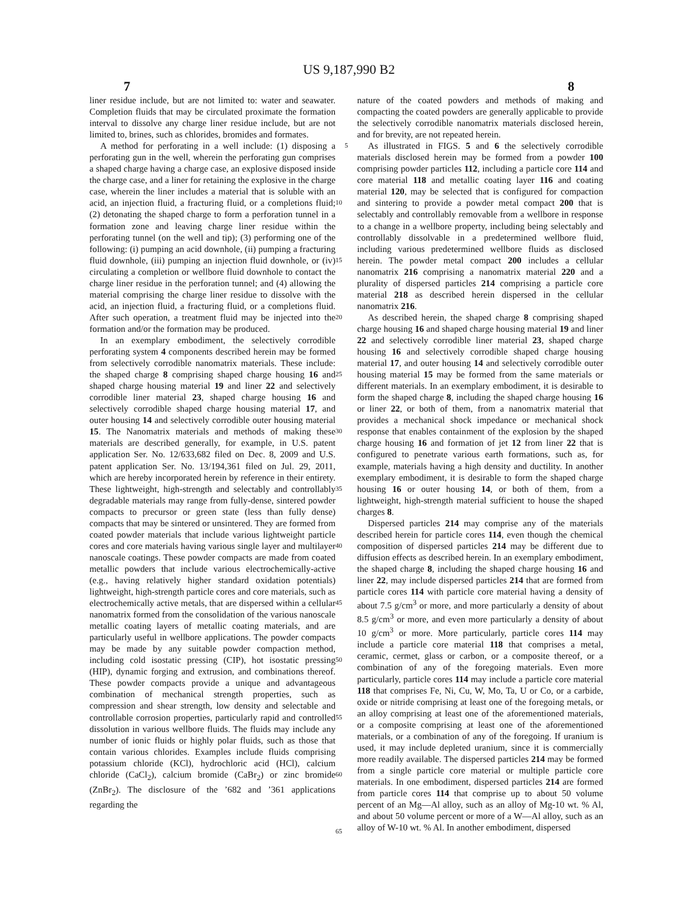US 9,187,990 B2
7 8
liner residue include, but are not limited to: water and seawater. Completion fluids that may be circulated proximate the formation interval to dissolve any charge liner residue include, but are not limited to, brines, such as chlorides, bromides and formates.
A method for perforating in a well include: (1) disposing a perforating gun in the well, wherein the perforating gun comprises a shaped charge having a charge case, an explosive disposed inside the charge case, and a liner for retaining the explosive in the charge case, wherein the liner includes a material that is soluble with an acid, an injection fluid, a fracturing fluid, or a completions fluid; (2) detonating the shaped charge to form a perforation tunnel in a formation zone and leaving charge liner residue within the perforating tunnel (on the well and tip); (3) performing one of the following: (i) pumping an acid downhole, (ii) pumping a fracturing fluid downhole, (iii) pumping an injection fluid downhole, or (iv) circulating a completion or wellbore fluid downhole to contact the charge liner residue in the perforation tunnel; and (4) allowing the material comprising the charge liner residue to dissolve with the acid, an injection fluid, a fracturing fluid, or a completions fluid. After such operation, a treatment fluid may be injected into the formation and/or the formation may be produced.
In an exemplary embodiment, the selectively corrodible perforating system 4 components described herein may be formed from selectively corrodible nanomatrix materials. These include: the shaped charge 8 comprising shaped charge housing 16 and shaped charge housing material 19 and liner 22 and selectively corrodible liner material 23, shaped charge housing 16 and selectively corrodible shaped charge housing material 17, and outer housing 14 and selectively corrodible outer housing material 15. The Nanomatrix materials and methods of making these materials are described generally, for example, in U.S. patent application Ser. No. 12/633,682 filed on Dec. 8, 2009 and U.S. patent application Ser. No. 13/194,361 filed on Jul. 29, 2011, which are hereby incorporated herein by reference in their entirety. These lightweight, high-strength and selectably and controllably degradable materials may range from fully-dense, sintered powder compacts to precursor or green state (less than fully dense) compacts that may be sintered or unsintered. They are formed from coated powder materials that include various lightweight particle cores and core materials having various single layer and multilayer nanoscale coatings. These powder compacts are made from coated metallic powders that include various electrochemically-active (e.g., having relatively higher standard oxidation potentials) lightweight, high-strength particle cores and core materials, such as electrochemically active metals, that are dispersed within a cellular nanomatrix formed from the consolidation of the various nanoscale metallic coating layers of metallic coating materials, and are particularly useful in wellbore applications. The powder compacts may be made by any suitable powder compaction method, including cold isostatic pressing (CIP), hot isostatic pressing (HIP), dynamic forging and extrusion, and combinations thereof. These powder compacts provide a unique and advantageous combination of mechanical strength properties, such as compression and shear strength, low density and selectable and controllable corrosion properties, particularly rapid and controlled dissolution in various wellbore fluids. The fluids may include any number of ionic fluids or highly polar fluids, such as those that contain various chlorides. Examples include fluids comprising potassium chloride (KCl), hydrochloric acid (HCl), calcium chloride (CaCl<sub>2</sub>), calcium bromide (CaBr<sub>2</sub>) or zinc bromide (ZnBr<sub>2</sub>). The disclosure of the ’682 and ’361 applications regarding the
5
10
15
20
25
30
35
40
45
50
55
60
65
nature of the coated powders and methods of making and compacting the coated powders are generally applicable to provide the selectively corrodible nanomatrix materials disclosed herein, and for brevity, are not repeated herein.
As illustrated in FIGS. 5 and 6 the selectively corrodible materials disclosed herein may be formed from a powder 100 comprising powder particles 112, including a particle core 114 and core material 118 and metallic coating layer 116 and coating material 120, may be selected that is configured for compaction and sintering to provide a powder metal compact 200 that is selectably and controllably removable from a wellbore in response to a change in a wellbore property, including being selectably and controllably dissolvable in a predetermined wellbore fluid, including various predetermined wellbore fluids as disclosed herein. The powder metal compact 200 includes a cellular nanomatrix 216 comprising a nanomatrix material 220 and a plurality of dispersed particles 214 comprising a particle core material 218 as described herein dispersed in the cellular nanomatrix 216.
As described herein, the shaped charge 8 comprising shaped charge housing 16 and shaped charge housing material 19 and liner 22 and selectively corrodible liner material 23, shaped charge housing 16 and selectively corrodible shaped charge housing material 17, and outer housing 14 and selectively corrodible outer housing material 15 may be formed from the same materials or different materials. In an exemplary embodiment, it is desirable to form the shaped charge 8, including the shaped charge housing 16 or liner 22, or both of them, from a nanomatrix material that provides a mechanical shock impedance or mechanical shock response that enables containment of the explosion by the shaped charge housing 16 and formation of jet 12 from liner 22 that is configured to penetrate various earth formations, such as, for example, materials having a high density and ductility. In another exemplary embodiment, it is desirable to form the shaped charge housing 16 or outer housing 14, or both of them, from a lightweight, high-strength material sufficient to house the shaped charges 8.
Dispersed particles 214 may comprise any of the materials described herein for particle cores 114, even though the chemical composition of dispersed particles 214 may be different due to diffusion effects as described herein. In an exemplary embodiment, the shaped charge 8, including the shaped charge housing 16 and liner 22, may include dispersed particles 214 that are formed from particle cores 114 with particle core material having a density of about 7.5 g/cm<sup>3</sup> or more, and more particularly a density of about 8.5 g/cm<sup>3</sup> or more, and even more particularly a density of about 10 g/cm<sup>3</sup> or more. More particularly, particle cores 114 may include a particle core material 118 that comprises a metal, ceramic, cermet, glass or carbon, or a composite thereof, or a combination of any of the foregoing materials. Even more particularly, particle cores 114 may include a particle core material 118 that comprises Fe, Ni, Cu, W, Mo, Ta, U or Co, or a carbide, oxide or nitride comprising at least one of the foregoing metals, or an alloy comprising at least one of the aforementioned materials, or a composite comprising at least one of the aforementioned materials, or a combination of any of the foregoing. If uranium is used, it may include depleted uranium, since it is commercially more readily available. The dispersed particles 214 may be formed from a single particle core material or multiple particle core materials. In one embodiment, dispersed particles 214 are formed from particle cores 114 that comprise up to about 50 volume percent of an Mg—Al alloy, such as an alloy of Mg-10 wt. % Al, and about 50 volume percent or more of a W—Al alloy, such as an alloy of W-10 wt. % Al. In another embodiment, dispersed